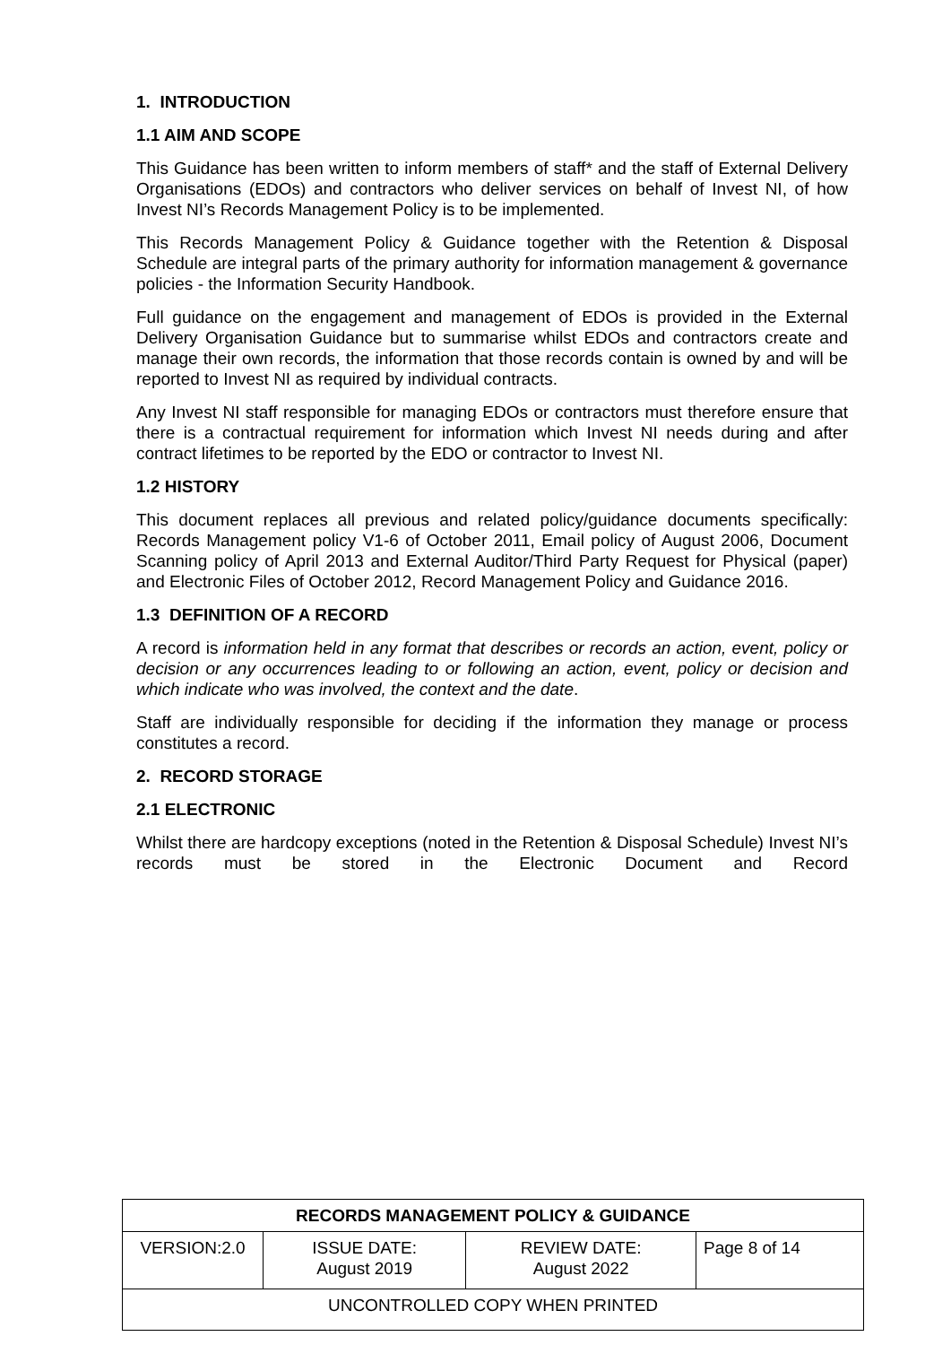1. INTRODUCTION
1.1 AIM AND SCOPE
This Guidance has been written to inform members of staff* and the staff of External Delivery Organisations (EDOs) and contractors who deliver services on behalf of Invest NI, of how Invest NI’s Records Management Policy is to be implemented.
This Records Management Policy & Guidance together with the Retention & Disposal Schedule are integral parts of the primary authority for information management & governance policies - the Information Security Handbook.
Full guidance on the engagement and management of EDOs is provided in the External Delivery Organisation Guidance but to summarise whilst EDOs and contractors create and manage their own records, the information that those records contain is owned by and will be reported to Invest NI as required by individual contracts.
Any Invest NI staff responsible for managing EDOs or contractors must therefore ensure that there is a contractual requirement for information which Invest NI needs during and after contract lifetimes to be reported by the EDO or contractor to Invest NI.
1.2 HISTORY
This document replaces all previous and related policy/guidance documents specifically: Records Management policy V1-6 of October 2011, Email policy of August 2006, Document Scanning policy of April 2013 and External Auditor/Third Party Request for Physical (paper) and Electronic Files of October 2012, Record Management Policy and Guidance 2016.
1.3 DEFINITION OF A RECORD
A record is information held in any format that describes or records an action, event, policy or decision or any occurrences leading to or following an action, event, policy or decision and which indicate who was involved, the context and the date.
Staff are individually responsible for deciding if the information they manage or process constitutes a record.
2. RECORD STORAGE
2.1 ELECTRONIC
Whilst there are hardcopy exceptions (noted in the Retention & Disposal Schedule) Invest NI’s records must be stored in the Electronic Document and Record
| RECORDS MANAGEMENT POLICY & GUIDANCE | | | |
| --- | --- | --- | --- |
| VERSION:2.0 | ISSUE DATE: August 2019 | REVIEW DATE: August 2022 | Page 8 of 14 |
| UNCONTROLLED COPY WHEN PRINTED | | | |